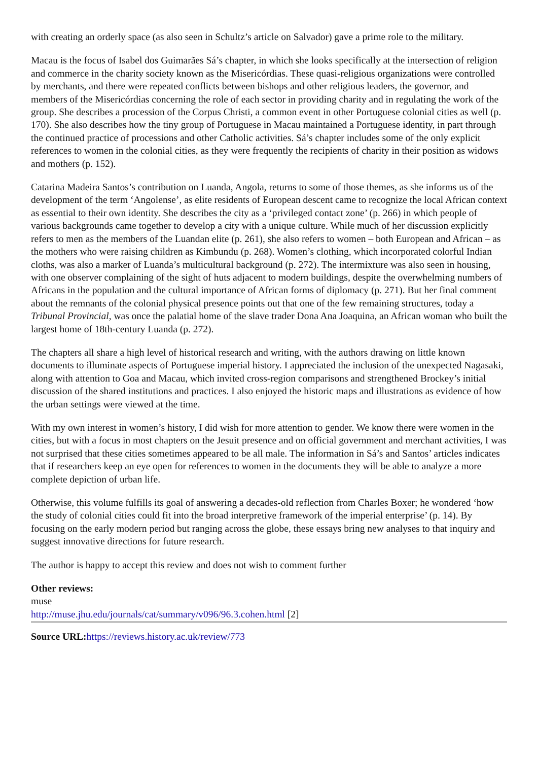with creating an orderly space (as also seen in Schultz’s article on Salvador) gave a prime role to the military.
Macau is the focus of Isabel dos Guimarães Sá’s chapter, in which she looks specifically at the intersection of religion and commerce in the charity society known as the Misericórdias. These quasi-religious organizations were controlled by merchants, and there were repeated conflicts between bishops and other religious leaders, the governor, and members of the Misericórdias concerning the role of each sector in providing charity and in regulating the work of the group. She describes a procession of the Corpus Christi, a common event in other Portuguese colonial cities as well (p. 170). She also describes how the tiny group of Portuguese in Macau maintained a Portuguese identity, in part through the continued practice of processions and other Catholic activities. Sá’s chapter includes some of the only explicit references to women in the colonial cities, as they were frequently the recipients of charity in their position as widows and mothers (p. 152).
Catarina Madeira Santos’s contribution on Luanda, Angola, returns to some of those themes, as she informs us of the development of the term ‘Angolense’, as elite residents of European descent came to recognize the local African context as essential to their own identity. She describes the city as a ‘privileged contact zone’ (p. 266) in which people of various backgrounds came together to develop a city with a unique culture. While much of her discussion explicitly refers to men as the members of the Luandan elite (p. 261), she also refers to women – both European and African – as the mothers who were raising children as Kimbundu (p. 268). Women’s clothing, which incorporated colorful Indian cloths, was also a marker of Luanda’s multicultural background (p. 272). The intermixture was also seen in housing, with one observer complaining of the sight of huts adjacent to modern buildings, despite the overwhelming numbers of Africans in the population and the cultural importance of African forms of diplomacy (p. 271). But her final comment about the remnants of the colonial physical presence points out that one of the few remaining structures, today a Tribunal Provincial, was once the palatial home of the slave trader Dona Ana Joaquina, an African woman who built the largest home of 18th-century Luanda (p. 272).
The chapters all share a high level of historical research and writing, with the authors drawing on little known documents to illuminate aspects of Portuguese imperial history. I appreciated the inclusion of the unexpected Nagasaki, along with attention to Goa and Macau, which invited cross-region comparisons and strengthened Brockey’s initial discussion of the shared institutions and practices. I also enjoyed the historic maps and illustrations as evidence of how the urban settings were viewed at the time.
With my own interest in women’s history, I did wish for more attention to gender. We know there were women in the cities, but with a focus in most chapters on the Jesuit presence and on official government and merchant activities, I was not surprised that these cities sometimes appeared to be all male. The information in Sá’s and Santos’ articles indicates that if researchers keep an eye open for references to women in the documents they will be able to analyze a more complete depiction of urban life.
Otherwise, this volume fulfills its goal of answering a decades-old reflection from Charles Boxer; he wondered ‘how the study of colonial cities could fit into the broad interpretive framework of the imperial enterprise’ (p. 14). By focusing on the early modern period but ranging across the globe, these essays bring new analyses to that inquiry and suggest innovative directions for future research.
The author is happy to accept this review and does not wish to comment further
Other reviews:
muse
http://muse.jhu.edu/journals/cat/summary/v096/96.3.cohen.html [2]
Source URL: https://reviews.history.ac.uk/review/773